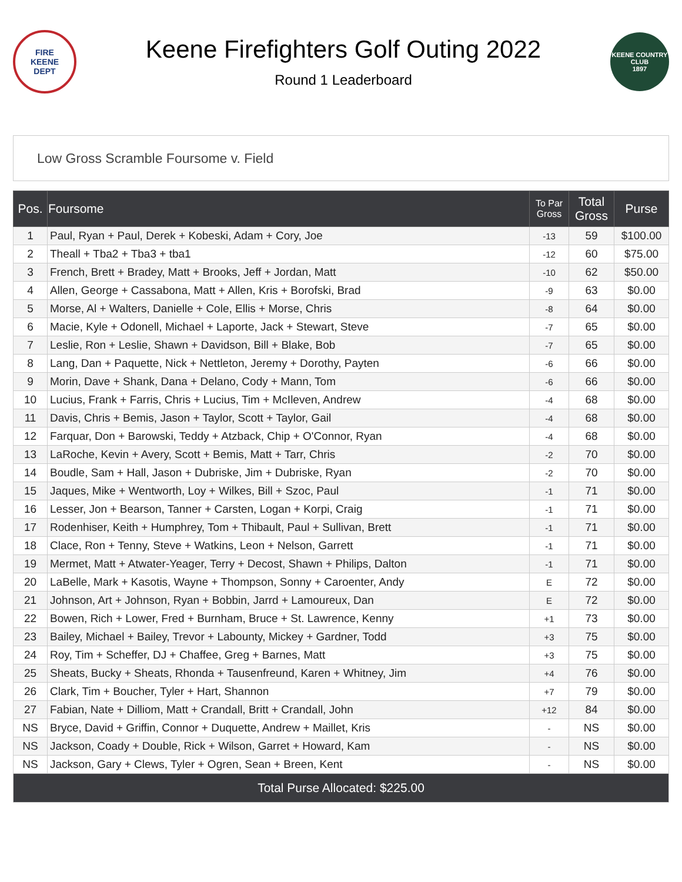FIRE
KEENE
DEPT
Keene Firefighters Golf Outing 2022
Round 1 Leaderboard
KEENE COUNTRY CLUB
1897
Low Gross Scramble Foursome v. Field
| Pos. | Foursome | To Par Gross | Total Gross | Purse |
| --- | --- | --- | --- | --- |
| 1 | Paul, Ryan + Paul, Derek + Kobeski, Adam + Cory, Joe | -13 | 59 | $100.00 |
| 2 | Theall + Tba2 + Tba3 + tba1 | -12 | 60 | $75.00 |
| 3 | French, Brett + Bradey, Matt + Brooks, Jeff + Jordan, Matt | -10 | 62 | $50.00 |
| 4 | Allen, George + Cassabona, Matt + Allen, Kris + Borofski, Brad | -9 | 63 | $0.00 |
| 5 | Morse, Al + Walters, Danielle + Cole, Ellis + Morse, Chris | -8 | 64 | $0.00 |
| 6 | Macie, Kyle + Odonell, Michael + Laporte, Jack + Stewart, Steve | -7 | 65 | $0.00 |
| 7 | Leslie, Ron + Leslie, Shawn + Davidson, Bill + Blake, Bob | -7 | 65 | $0.00 |
| 8 | Lang, Dan + Paquette, Nick + Nettleton, Jeremy + Dorothy, Payten | -6 | 66 | $0.00 |
| 9 | Morin, Dave + Shank, Dana + Delano, Cody + Mann, Tom | -6 | 66 | $0.00 |
| 10 | Lucius, Frank + Farris, Chris + Lucius, Tim + McIleven, Andrew | -4 | 68 | $0.00 |
| 11 | Davis, Chris + Bemis, Jason + Taylor, Scott + Taylor, Gail | -4 | 68 | $0.00 |
| 12 | Farquar, Don + Barowski, Teddy + Atzback, Chip + O'Connor, Ryan | -4 | 68 | $0.00 |
| 13 | LaRoche, Kevin + Avery, Scott + Bemis, Matt + Tarr, Chris | -2 | 70 | $0.00 |
| 14 | Boudle, Sam + Hall, Jason + Dubriske, Jim + Dubriske, Ryan | -2 | 70 | $0.00 |
| 15 | Jaques, Mike + Wentworth, Loy + Wilkes, Bill + Szoc, Paul | -1 | 71 | $0.00 |
| 16 | Lesser, Jon + Bearson, Tanner + Carsten, Logan + Korpi, Craig | -1 | 71 | $0.00 |
| 17 | Rodenhiser, Keith + Humphrey, Tom + Thibault, Paul + Sullivan, Brett | -1 | 71 | $0.00 |
| 18 | Clace, Ron + Tenny, Steve + Watkins, Leon + Nelson, Garrett | -1 | 71 | $0.00 |
| 19 | Mermet, Matt + Atwater-Yeager, Terry + Decost, Shawn + Philips, Dalton | -1 | 71 | $0.00 |
| 20 | LaBelle, Mark + Kasotis, Wayne + Thompson, Sonny + Caroenter, Andy | E | 72 | $0.00 |
| 21 | Johnson, Art + Johnson, Ryan + Bobbin, Jarrd + Lamoureux, Dan | E | 72 | $0.00 |
| 22 | Bowen, Rich + Lower, Fred + Burnham, Bruce + St. Lawrence, Kenny | +1 | 73 | $0.00 |
| 23 | Bailey, Michael + Bailey, Trevor + Labounty, Mickey + Gardner, Todd | +3 | 75 | $0.00 |
| 24 | Roy, Tim + Scheffer, DJ + Chaffee, Greg + Barnes, Matt | +3 | 75 | $0.00 |
| 25 | Sheats, Bucky + Sheats, Rhonda + Tausenfreund, Karen + Whitney, Jim | +4 | 76 | $0.00 |
| 26 | Clark, Tim + Boucher, Tyler + Hart, Shannon | +7 | 79 | $0.00 |
| 27 | Fabian, Nate + Dilliom, Matt + Crandall, Britt + Crandall, John | +12 | 84 | $0.00 |
| NS | Bryce, David + Griffin, Connor + Duquette, Andrew + Maillet, Kris | - | NS | $0.00 |
| NS | Jackson, Coady + Double, Rick + Wilson, Garret + Howard, Kam | - | NS | $0.00 |
| NS | Jackson, Gary + Clews, Tyler + Ogren, Sean + Breen, Kent | - | NS | $0.00 |
| Total Purse Allocated: $225.00 | | | | |